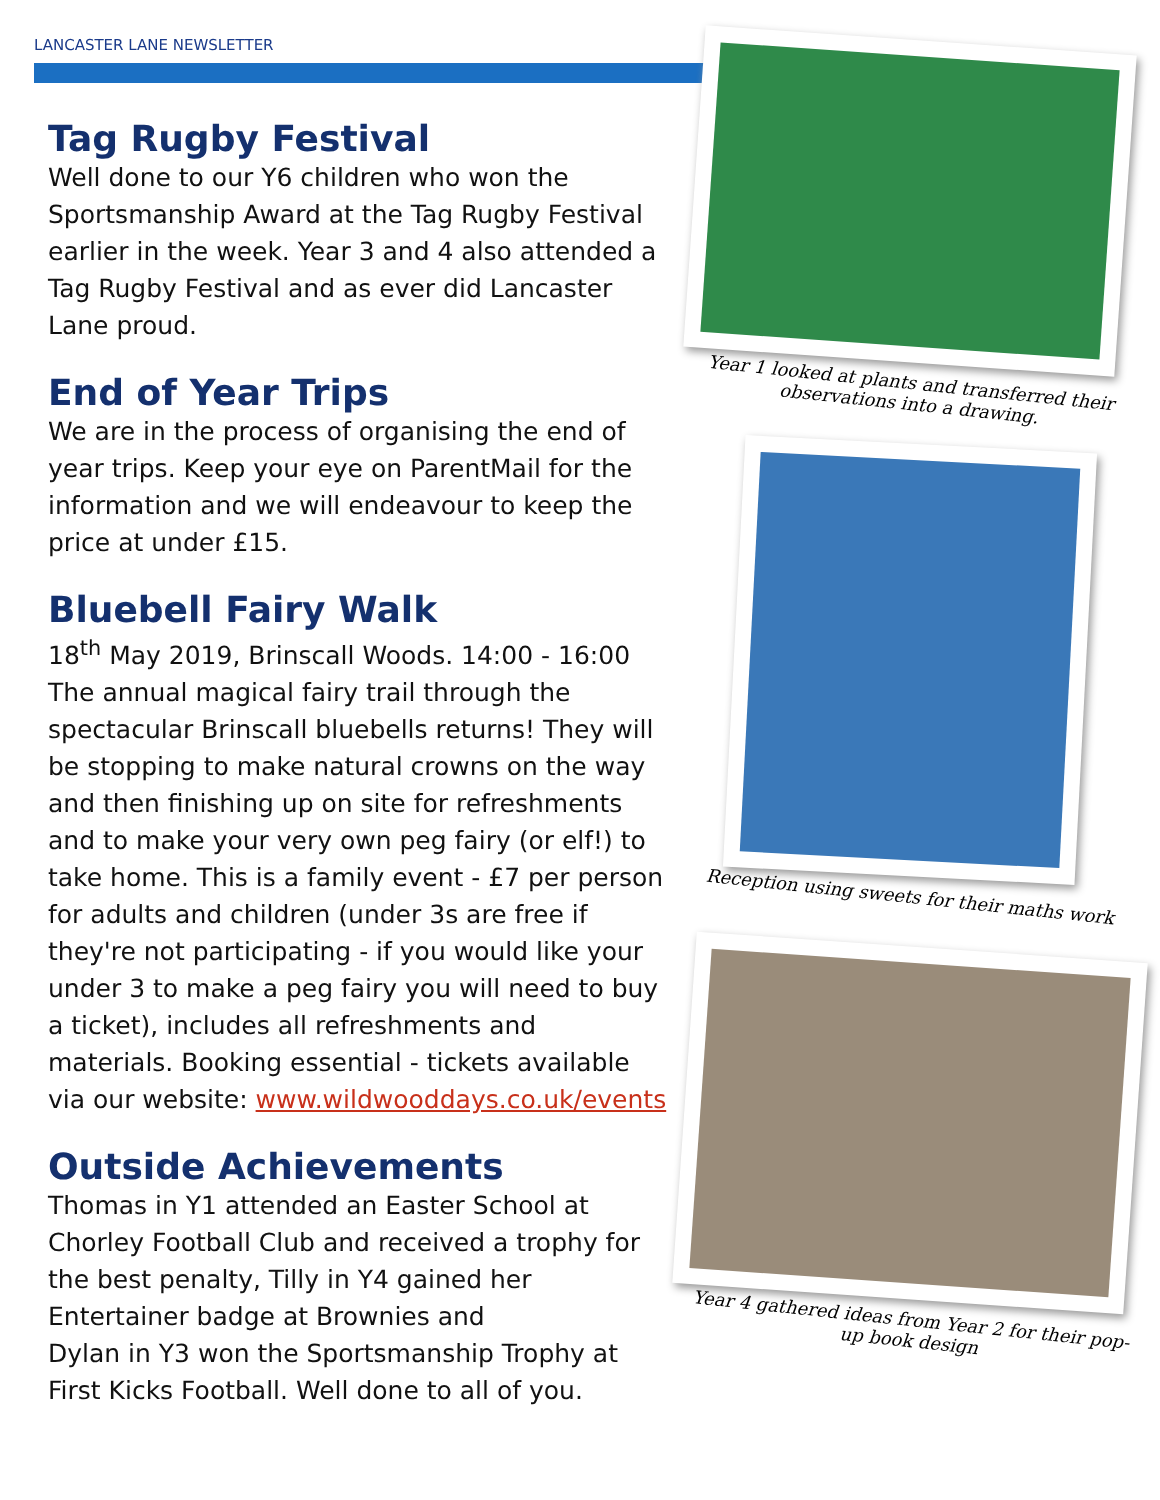LANCASTER LANE NEWSLETTER
Tag Rugby Festival
Well done to our Y6 children who won the Sportsmanship Award at the Tag Rugby Festival earlier in the week. Year 3 and 4 also attended a Tag Rugby Festival and as ever did Lancaster Lane proud.
End of Year Trips
We are in the process of organising the end of year trips. Keep your eye on ParentMail for the information and we will endeavour to keep the price at under £15.
Bluebell Fairy Walk
18<sup>th</sup> May 2019, Brinscall Woods. 14:00 - 16:00 The annual magical fairy trail through the spectacular Brinscall bluebells returns! They will be stopping to make natural crowns on the way and then finishing up on site for refreshments and to make your very own peg fairy (or elf!) to take home. This is a family event - £7 per person for adults and children (under 3s are free if they're not participating - if you would like your under 3 to make a peg fairy you will need to buy a ticket), includes all refreshments and materials. Booking essential - tickets available via our website: www.wildwooddays.co.uk/events
Outside Achievements
Thomas in Y1 attended an Easter School at Chorley Football Club and received a trophy for the best penalty, Tilly in Y4 gained her Entertainer badge at Brownies and
Dylan in Y3 won the Sportsmanship Trophy at First Kicks Football. Well done to all of you.
Year 1 looked at plants and transferred their observations into a drawing.
Reception using sweets for their maths work
Year 4 gathered ideas from Year 2 for their pop-up book design